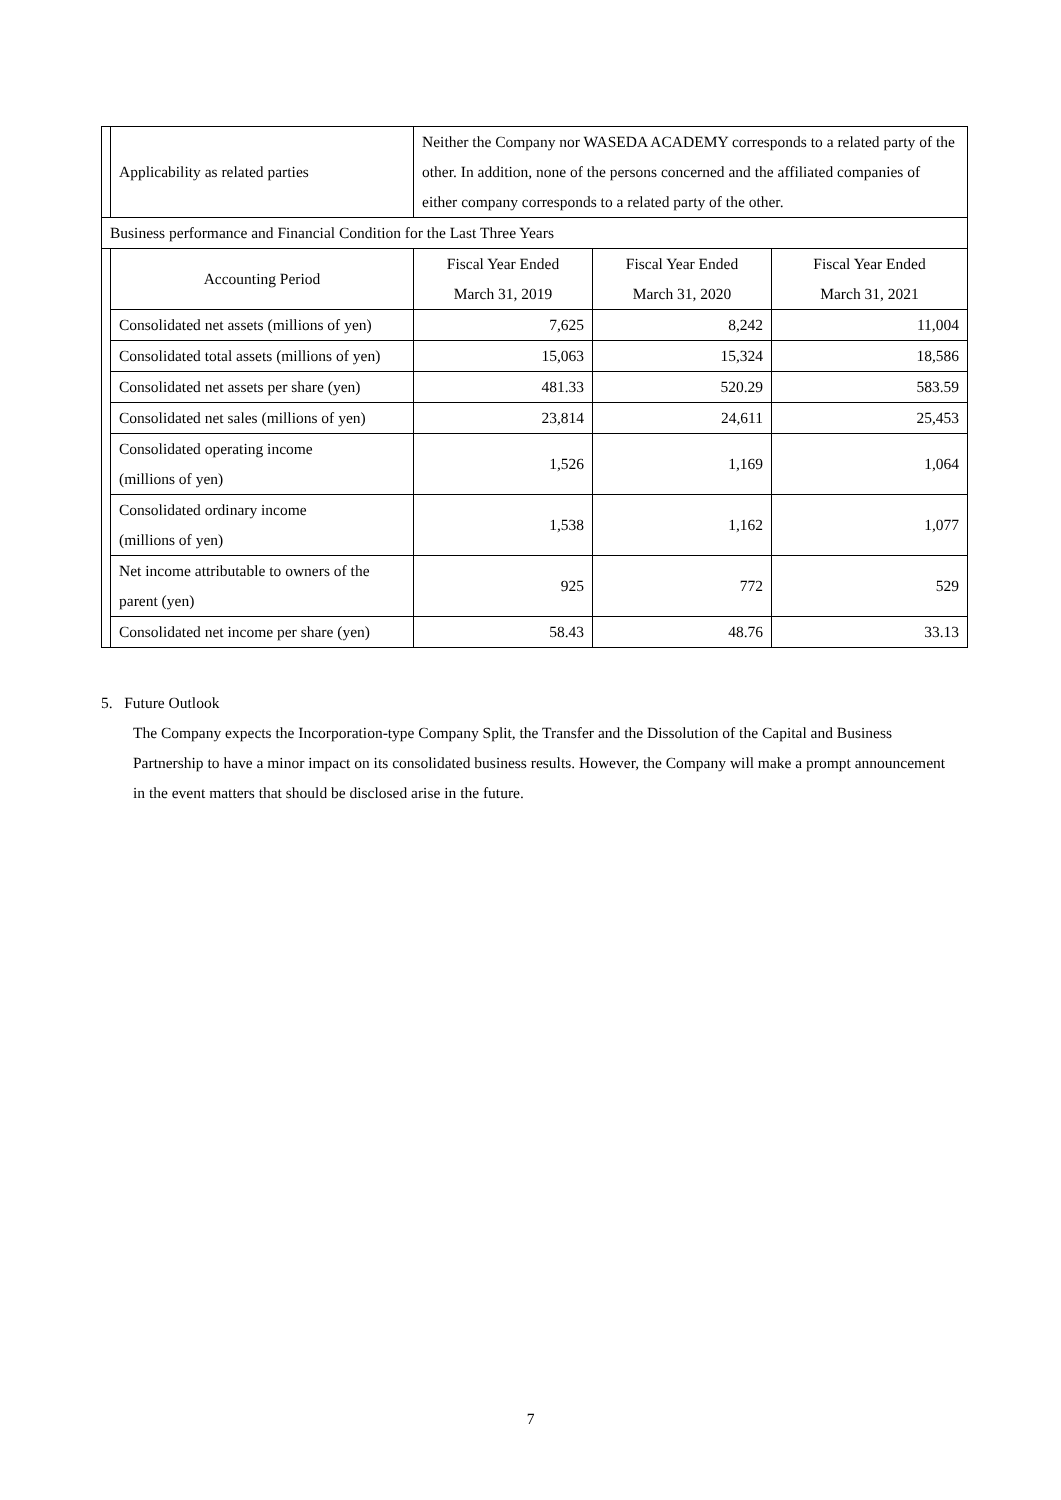| | Applicability as related parties | Neither the Company nor WASEDA ACADEMY corresponds to a related party of the other. In addition, none of the persons concerned and the affiliated companies of either company corresponds to a related party of the other. | | |
| Business performance and Financial Condition for the Last Three Years | | | | |
| | Accounting Period | Fiscal Year Ended March 31, 2019 | Fiscal Year Ended March 31, 2020 | Fiscal Year Ended March 31, 2021 |
| | Consolidated net assets (millions of yen) | 7,625 | 8,242 | 11,004 |
| | Consolidated total assets (millions of yen) | 15,063 | 15,324 | 18,586 |
| | Consolidated net assets per share (yen) | 481.33 | 520.29 | 583.59 |
| | Consolidated net sales (millions of yen) | 23,814 | 24,611 | 25,453 |
| | Consolidated operating income (millions of yen) | 1,526 | 1,169 | 1,064 |
| | Consolidated ordinary income (millions of yen) | 1,538 | 1,162 | 1,077 |
| | Net income attributable to owners of the parent (yen) | 925 | 772 | 529 |
| | Consolidated net income per share (yen) | 58.43 | 48.76 | 33.13 |
5. Future Outlook
The Company expects the Incorporation-type Company Split, the Transfer and the Dissolution of the Capital and Business Partnership to have a minor impact on its consolidated business results. However, the Company will make a prompt announcement in the event matters that should be disclosed arise in the future.
7